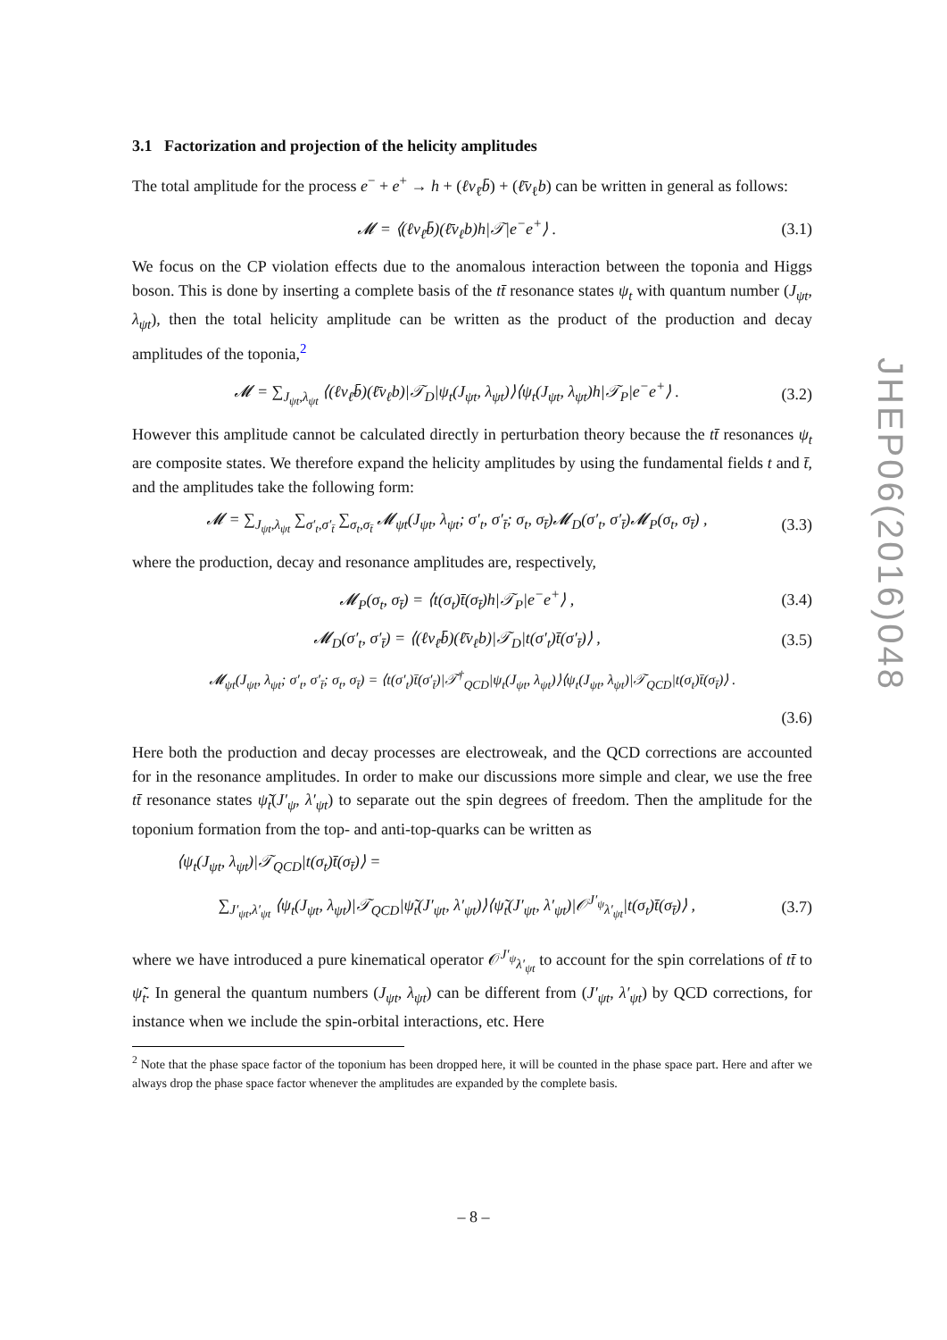3.1 Factorization and projection of the helicity amplitudes
The total amplitude for the process e<sup>−</sup> + e<sup>+</sup> → h + (ℓν<sub>ℓ̄</sub>b̄) + (ℓ̄ν<sub>ℓ</sub>b) can be written in general as follows:
𝓜 = ⟨(ℓν<sub>ℓ̄</sub>b̄)(ℓ̄ν<sub>ℓ</sub>b)h|𝒯|e<sup>−</sup>e<sup>+</sup>⟩ . (3.1)
We focus on the CP violation effects due to the anomalous interaction between the toponia and Higgs boson. This is done by inserting a complete basis of the tt̄ resonance states ψ<sub>t</sub> with quantum number (J<sub>ψt</sub>, λ<sub>ψt</sub>), then the total helicity amplitude can be written as the product of the production and decay amplitudes of the toponia,<sup>2</sup>
𝓜 = ∑<sub>J<sub>ψt</sub>,λ<sub>ψt</sub></sub> ⟨(ℓν<sub>ℓ̄</sub>b̄)(ℓ̄ν<sub>ℓ</sub>b)|𝒯<sub>D</sub>|ψ<sub>t</sub>(J<sub>ψt</sub>, λ<sub>ψt</sub>)⟩⟨ψ<sub>t</sub>(J<sub>ψt</sub>, λ<sub>ψt</sub>)h|𝒯<sub>P</sub>|e<sup>−</sup>e<sup>+</sup>⟩ . (3.2)
However this amplitude cannot be calculated directly in perturbation theory because the tt̄ resonances ψ<sub>t</sub> are composite states. We therefore expand the helicity amplitudes by using the fundamental fields t and t̄, and the amplitudes take the following form:
𝓜 = ∑<sub>J<sub>ψt</sub>,λ<sub>ψt</sub></sub> ∑<sub>σ′<sub>t</sub>,σ′<sub>t̄</sub></sub> ∑<sub>σ<sub>t</sub>,σ<sub>t̄</sub></sub> 𝓜<sub>ψt</sub>(J<sub>ψt</sub>, λ<sub>ψt</sub>; σ′<sub>t</sub>, σ′<sub>t̄</sub>; σ<sub>t</sub>, σ<sub>t̄</sub>)𝓜<sub>D</sub>(σ′<sub>t</sub>, σ′<sub>t̄</sub>)𝓜<sub>P</sub>(σ<sub>t</sub>, σ<sub>t̄</sub>) , (3.3)
where the production, decay and resonance amplitudes are, respectively,
𝓜<sub>P</sub>(σ<sub>t</sub>, σ<sub>t̄</sub>) = ⟨t(σ<sub>t</sub>)t̄(σ<sub>t̄</sub>)h|𝒯<sub>P</sub>|e<sup>−</sup>e<sup>+</sup>⟩ , (3.4)
𝓜<sub>D</sub>(σ′<sub>t</sub>, σ′<sub>t̄</sub>) = ⟨(ℓν<sub>ℓ̄</sub>b̄)(ℓ̄ν<sub>ℓ</sub>b)|𝒯<sub>D</sub>|t(σ′<sub>t</sub>)t̄(σ′<sub>t̄</sub>)⟩ , (3.5)
𝓜<sub>ψt</sub>(J<sub>ψt</sub>, λ<sub>ψt</sub>; σ′<sub>t</sub>, σ′<sub>t̄</sub>; σ<sub>t</sub>, σ<sub>t̄</sub>) = ⟨t(σ′<sub>t</sub>)t̄(σ′<sub>t̄</sub>)|𝒯<sup>†</sup><sub>QCD</sub>|ψ<sub>t</sub>(J<sub>ψt</sub>, λ<sub>ψt</sub>)⟩⟨ψ<sub>t</sub>(J<sub>ψt</sub>, λ<sub>ψt</sub>)|𝒯<sub>QCD</sub>|t(σ<sub>t</sub>)t̄(σ<sub>t̄</sub>)⟩ .
(3.6)
Here both the production and decay processes are electroweak, and the QCD corrections are accounted for in the resonance amplitudes. In order to make our discussions more simple and clear, we use the free tt̄ resonance states ψ̃<sub>t</sub>(J′<sub>ψ</sub>, λ′<sub>ψt</sub>) to separate out the spin degrees of freedom. Then the amplitude for the toponium formation from the top- and anti-top-quarks can be written as
⟨ψ<sub>t</sub>(J<sub>ψt</sub>, λ<sub>ψt</sub>)|𝒯<sub>QCD</sub>|t(σ<sub>t</sub>)t̄(σ<sub>t̄</sub>)⟩ =
∑<sub>J′<sub>ψt</sub>,λ′<sub>ψt</sub></sub> ⟨ψ<sub>t</sub>(J<sub>ψt</sub>, λ<sub>ψt</sub>)|𝒯<sub>QCD</sub>|ψ̃<sub>t</sub>(J′<sub>ψt</sub>, λ′<sub>ψt</sub>)⟩⟨ψ̃<sub>t</sub>(J′<sub>ψt</sub>, λ′<sub>ψt</sub>)|𝒪<sup>J′<sub>ψ</sub></sup><sub>λ′<sub>ψt</sub></sub>|t(σ<sub>t</sub>)t̄(σ<sub>t̄</sub>)⟩ , (3.7)
where we have introduced a pure kinematical operator 𝒪<sup>J′<sub>ψ</sub></sup><sub>λ′<sub>ψt</sub></sub> to account for the spin correlations of tt̄ to ψ̃<sub>t</sub>. In general the quantum numbers (J<sub>ψt</sub>, λ<sub>ψt</sub>) can be different from (J′<sub>ψt</sub>, λ′<sub>ψt</sub>) by QCD corrections, for instance when we include the spin-orbital interactions, etc. Here
<sup>2</sup> Note that the phase space factor of the toponium has been dropped here, it will be counted in the phase space part. Here and after we always drop the phase space factor whenever the amplitudes are expanded by the complete basis.
JHEP06(2016)048
– 8 –